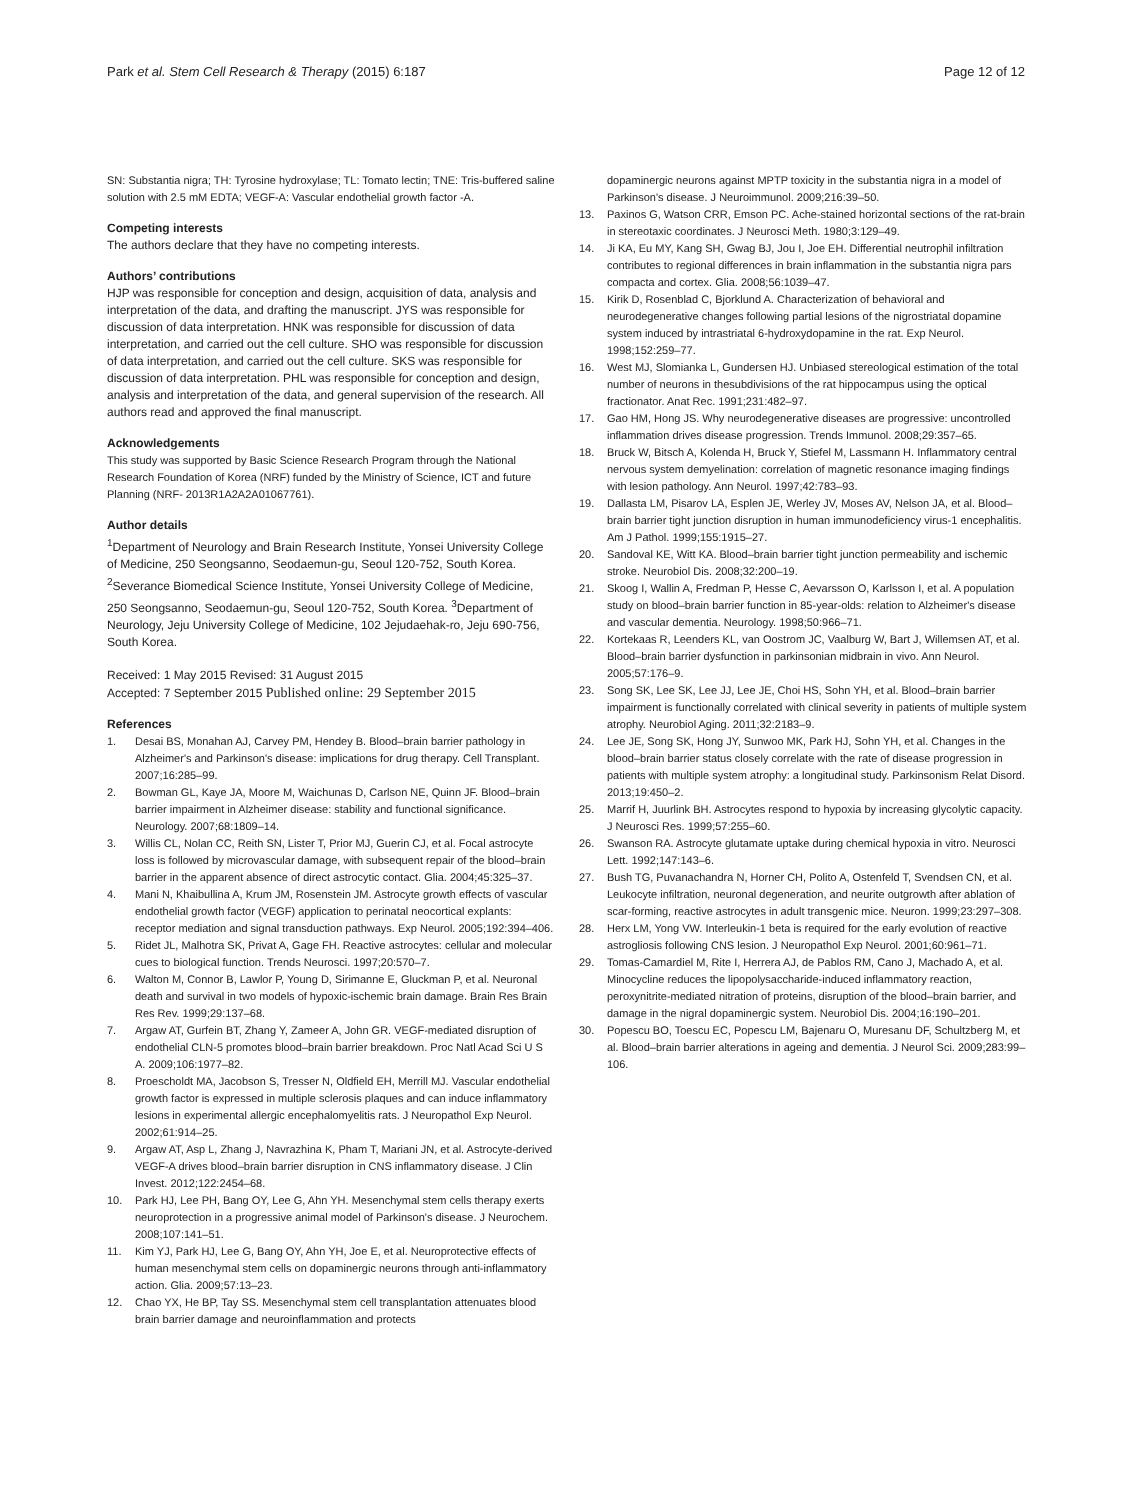Park et al. Stem Cell Research & Therapy (2015) 6:187 Page 12 of 12
SN: Substantia nigra; TH: Tyrosine hydroxylase; TL: Tomato lectin; TNE: Tris-buffered saline solution with 2.5 mM EDTA; VEGF-A: Vascular endothelial growth factor -A.
Competing interests
The authors declare that they have no competing interests.
Authors’ contributions
HJP was responsible for conception and design, acquisition of data, analysis and interpretation of the data, and drafting the manuscript. JYS was responsible for discussion of data interpretation. HNK was responsible for discussion of data interpretation, and carried out the cell culture. SHO was responsible for discussion of data interpretation, and carried out the cell culture. SKS was responsible for discussion of data interpretation. PHL was responsible for conception and design, analysis and interpretation of the data, and general supervision of the research. All authors read and approved the final manuscript.
Acknowledgements
This study was supported by Basic Science Research Program through the National Research Foundation of Korea (NRF) funded by the Ministry of Science, ICT and future Planning (NRF- 2013R1A2A2A01067761).
Author details
<sup>1</sup> Department of Neurology and Brain Research Institute, Yonsei University College of Medicine, 250 Seongsanno, Seodaemun-gu, Seoul 120-752, South Korea. <sup>2</sup>Severance Biomedical Science Institute, Yonsei University College of Medicine, 250 Seongsanno, Seodaemun-gu, Seoul 120-752, South Korea. <sup>3</sup>Department of Neurology, Jeju University College of Medicine, 102 Jejudaehak-ro, Jeju 690-756, South Korea.
Received: 1 May 2015 Revised: 31 August 2015
Accepted: 7 September 2015 Published online: 29 September 2015
References
1. Desai BS, Monahan AJ, Carvey PM, Hendey B. Blood–brain barrier pathology in Alzheimer's and Parkinson's disease: implications for drug therapy. Cell Transplant. 2007;16:285–99.
2. Bowman GL, Kaye JA, Moore M, Waichunas D, Carlson NE, Quinn JF. Blood–brain barrier impairment in Alzheimer disease: stability and functional significance. Neurology. 2007;68:1809–14.
3. Willis CL, Nolan CC, Reith SN, Lister T, Prior MJ, Guerin CJ, et al. Focal astrocyte loss is followed by microvascular damage, with subsequent repair of the blood–brain barrier in the apparent absence of direct astrocytic contact. Glia. 2004;45:325–37.
4. Mani N, Khaibullina A, Krum JM, Rosenstein JM. Astrocyte growth effects of vascular endothelial growth factor (VEGF) application to perinatal neocortical explants: receptor mediation and signal transduction pathways. Exp Neurol. 2005;192:394–406.
5. Ridet JL, Malhotra SK, Privat A, Gage FH. Reactive astrocytes: cellular and molecular cues to biological function. Trends Neurosci. 1997;20:570–7.
6. Walton M, Connor B, Lawlor P, Young D, Sirimanne E, Gluckman P, et al. Neuronal death and survival in two models of hypoxic-ischemic brain damage. Brain Res Brain Res Rev. 1999;29:137–68.
7. Argaw AT, Gurfein BT, Zhang Y, Zameer A, John GR. VEGF-mediated disruption of endothelial CLN-5 promotes blood–brain barrier breakdown. Proc Natl Acad Sci U S A. 2009;106:1977–82.
8. Proescholdt MA, Jacobson S, Tresser N, Oldfield EH, Merrill MJ. Vascular endothelial growth factor is expressed in multiple sclerosis plaques and can induce inflammatory lesions in experimental allergic encephalomyelitis rats. J Neuropathol Exp Neurol. 2002;61:914–25.
9. Argaw AT, Asp L, Zhang J, Navrazhina K, Pham T, Mariani JN, et al. Astrocyte-derived VEGF-A drives blood–brain barrier disruption in CNS inflammatory disease. J Clin Invest. 2012;122:2454–68.
10. Park HJ, Lee PH, Bang OY, Lee G, Ahn YH. Mesenchymal stem cells therapy exerts neuroprotection in a progressive animal model of Parkinson's disease. J Neurochem. 2008;107:141–51.
11. Kim YJ, Park HJ, Lee G, Bang OY, Ahn YH, Joe E, et al. Neuroprotective effects of human mesenchymal stem cells on dopaminergic neurons through anti-inflammatory action. Glia. 2009;57:13–23.
12. Chao YX, He BP, Tay SS. Mesenchymal stem cell transplantation attenuates blood brain barrier damage and neuroinflammation and protects
dopaminergic neurons against MPTP toxicity in the substantia nigra in a model of Parkinson's disease. J Neuroimmunol. 2009;216:39–50.
13. Paxinos G, Watson CRR, Emson PC. Ache-stained horizontal sections of the rat-brain in stereotaxic coordinates. J Neurosci Meth. 1980;3:129–49.
14. Ji KA, Eu MY, Kang SH, Gwag BJ, Jou I, Joe EH. Differential neutrophil infiltration contributes to regional differences in brain inflammation in the substantia nigra pars compacta and cortex. Glia. 2008;56:1039–47.
15. Kirik D, Rosenblad C, Bjorklund A. Characterization of behavioral and neurodegenerative changes following partial lesions of the nigrostriatal dopamine system induced by intrastriatal 6-hydroxydopamine in the rat. Exp Neurol. 1998;152:259–77.
16. West MJ, Slomianka L, Gundersen HJ. Unbiased stereological estimation of the total number of neurons in thesubdivisions of the rat hippocampus using the optical fractionator. Anat Rec. 1991;231:482–97.
17. Gao HM, Hong JS. Why neurodegenerative diseases are progressive: uncontrolled inflammation drives disease progression. Trends Immunol. 2008;29:357–65.
18. Bruck W, Bitsch A, Kolenda H, Bruck Y, Stiefel M, Lassmann H. Inflammatory central nervous system demyelination: correlation of magnetic resonance imaging findings with lesion pathology. Ann Neurol. 1997;42:783–93.
19. Dallasta LM, Pisarov LA, Esplen JE, Werley JV, Moses AV, Nelson JA, et al. Blood–brain barrier tight junction disruption in human immunodeficiency virus-1 encephalitis. Am J Pathol. 1999;155:1915–27.
20. Sandoval KE, Witt KA. Blood–brain barrier tight junction permeability and ischemic stroke. Neurobiol Dis. 2008;32:200–19.
21. Skoog I, Wallin A, Fredman P, Hesse C, Aevarsson O, Karlsson I, et al. A population study on blood–brain barrier function in 85-year-olds: relation to Alzheimer's disease and vascular dementia. Neurology. 1998;50:966–71.
22. Kortekaas R, Leenders KL, van Oostrom JC, Vaalburg W, Bart J, Willemsen AT, et al. Blood–brain barrier dysfunction in parkinsonian midbrain in vivo. Ann Neurol. 2005;57:176–9.
23. Song SK, Lee SK, Lee JJ, Lee JE, Choi HS, Sohn YH, et al. Blood–brain barrier impairment is functionally correlated with clinical severity in patients of multiple system atrophy. Neurobiol Aging. 2011;32:2183–9.
24. Lee JE, Song SK, Hong JY, Sunwoo MK, Park HJ, Sohn YH, et al. Changes in the blood–brain barrier status closely correlate with the rate of disease progression in patients with multiple system atrophy: a longitudinal study. Parkinsonism Relat Disord. 2013;19:450–2.
25. Marrif H, Juurlink BH. Astrocytes respond to hypoxia by increasing glycolytic capacity. J Neurosci Res. 1999;57:255–60.
26. Swanson RA. Astrocyte glutamate uptake during chemical hypoxia in vitro. Neurosci Lett. 1992;147:143–6.
27. Bush TG, Puvanachandra N, Horner CH, Polito A, Ostenfeld T, Svendsen CN, et al. Leukocyte infiltration, neuronal degeneration, and neurite outgrowth after ablation of scar-forming, reactive astrocytes in adult transgenic mice. Neuron. 1999;23:297–308.
28. Herx LM, Yong VW. Interleukin-1 beta is required for the early evolution of reactive astrogliosis following CNS lesion. J Neuropathol Exp Neurol. 2001;60:961–71.
29. Tomas-Camardiel M, Rite I, Herrera AJ, de Pablos RM, Cano J, Machado A, et al. Minocycline reduces the lipopolysaccharide-induced inflammatory reaction, peroxynitrite-mediated nitration of proteins, disruption of the blood–brain barrier, and damage in the nigral dopaminergic system. Neurobiol Dis. 2004;16:190–201.
30. Popescu BO, Toescu EC, Popescu LM, Bajenaru O, Muresanu DF, Schultzberg M, et al. Blood–brain barrier alterations in ageing and dementia. J Neurol Sci. 2009;283:99–106.